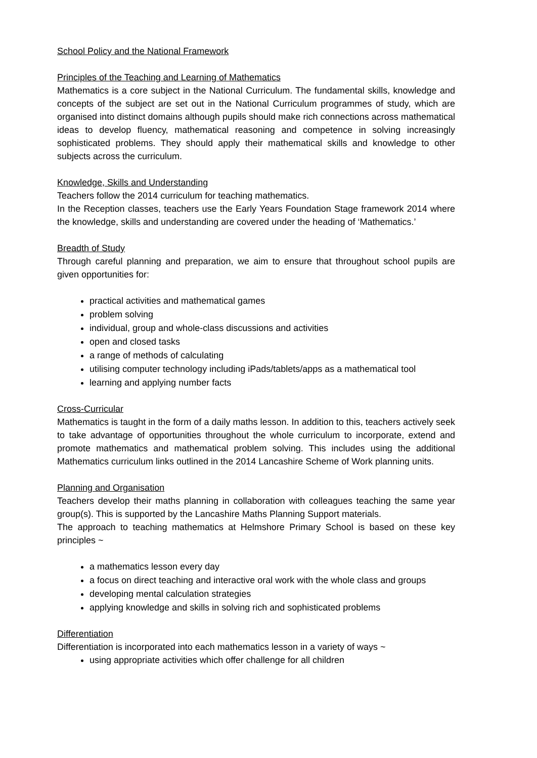School Policy and the National Framework
Principles of the Teaching and Learning of Mathematics
Mathematics is a core subject in the National Curriculum. The fundamental skills, knowledge and concepts of the subject are set out in the National Curriculum programmes of study, which are organised into distinct domains although pupils should make rich connections across mathematical ideas to develop fluency, mathematical reasoning and competence in solving increasingly sophisticated problems. They should apply their mathematical skills and knowledge to other subjects across the curriculum.
Knowledge, Skills and Understanding
Teachers follow the 2014 curriculum for teaching mathematics.
In the Reception classes, teachers use the Early Years Foundation Stage framework 2014 where the knowledge, skills and understanding are covered under the heading of ‘Mathematics.’
Breadth of Study
Through careful planning and preparation, we aim to ensure that throughout school pupils are given opportunities for:
practical activities and mathematical games
problem solving
individual, group and whole-class discussions and activities
open and closed tasks
a range of methods of calculating
utilising computer technology including iPads/tablets/apps as a mathematical tool
learning and applying number facts
Cross-Curricular
Mathematics is taught in the form of a daily maths lesson. In addition to this, teachers actively seek to take advantage of opportunities throughout the whole curriculum to incorporate, extend and promote mathematics and mathematical problem solving. This includes using the additional Mathematics curriculum links outlined in the 2014 Lancashire Scheme of Work planning units.
Planning and Organisation
Teachers develop their maths planning in collaboration with colleagues teaching the same year group(s). This is supported by the Lancashire Maths Planning Support materials.
The approach to teaching mathematics at Helmshore Primary School is based on these key principles ~
a mathematics lesson every day
a focus on direct teaching and interactive oral work with the whole class and groups
developing mental calculation strategies
applying knowledge and skills in solving rich and sophisticated problems
Differentiation
Differentiation is incorporated into each mathematics lesson in a variety of ways ~
using appropriate activities which offer challenge for all children